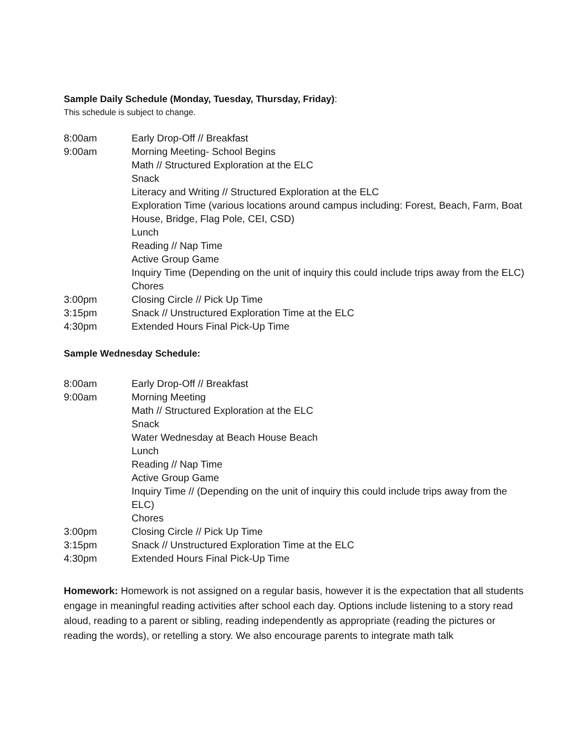Sample Daily Schedule (Monday, Tuesday, Thursday, Friday):
This schedule is subject to change.
| 8:00am | Early Drop-Off // Breakfast |
| 9:00am | Morning Meeting- School Begins |
| | Math // Structured Exploration at the ELC |
| | Snack |
| | Literacy and Writing // Structured Exploration at the ELC |
| | Exploration Time (various locations around campus including: Forest, Beach, Farm, Boat House, Bridge, Flag Pole, CEI, CSD) |
| | Lunch |
| | Reading // Nap Time |
| | Active Group Game |
| | Inquiry Time (Depending on the unit of inquiry this could include trips away from the ELC) |
| | Chores |
| 3:00pm | Closing Circle // Pick Up Time |
| 3:15pm | Snack // Unstructured Exploration Time at the ELC |
| 4:30pm | Extended Hours Final Pick-Up Time |
Sample Wednesday Schedule:
| 8:00am | Early Drop-Off // Breakfast |
| 9:00am | Morning Meeting |
| | Math // Structured Exploration at the ELC |
| | Snack |
| | Water Wednesday at Beach House Beach |
| | Lunch |
| | Reading // Nap Time |
| | Active Group Game |
| | Inquiry Time // (Depending on the unit of inquiry this could include trips away from the ELC) |
| | Chores |
| 3:00pm | Closing Circle // Pick Up Time |
| 3:15pm | Snack // Unstructured Exploration Time at the ELC |
| 4:30pm | Extended Hours Final Pick-Up Time |
Homework: Homework is not assigned on a regular basis, however it is the expectation that all students engage in meaningful reading activities after school each day. Options include listening to a story read aloud, reading to a parent or sibling, reading independently as appropriate (reading the pictures or reading the words), or retelling a story. We also encourage parents to integrate math talk